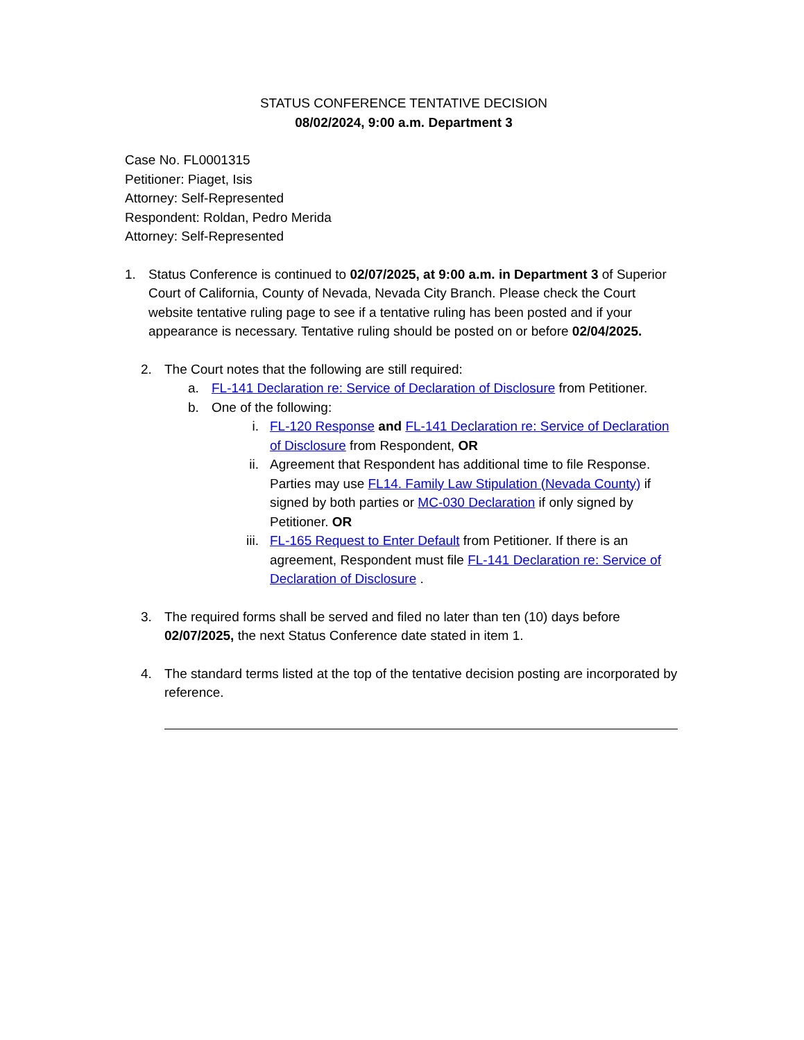STATUS CONFERENCE TENTATIVE DECISION
08/02/2024, 9:00 a.m. Department 3
Case No. FL0001315
Petitioner: Piaget, Isis
Attorney: Self-Represented
Respondent: Roldan, Pedro Merida
Attorney: Self-Represented
1. Status Conference is continued to 02/07/2025, at 9:00 a.m. in Department 3 of Superior Court of California, County of Nevada, Nevada City Branch. Please check the Court website tentative ruling page to see if a tentative ruling has been posted and if your appearance is necessary. Tentative ruling should be posted on or before 02/04/2025.
2. The Court notes that the following are still required:
a. FL-141 Declaration re: Service of Declaration of Disclosure from Petitioner.
b. One of the following:
i. FL-120 Response and FL-141 Declaration re: Service of Declaration of Disclosure from Respondent, OR
ii. Agreement that Respondent has additional time to file Response. Parties may use FL14. Family Law Stipulation (Nevada County) if signed by both parties or MC-030 Declaration if only signed by Petitioner. OR
iii. FL-165 Request to Enter Default from Petitioner. If there is an agreement, Respondent must file FL-141 Declaration re: Service of Declaration of Disclosure .
3. The required forms shall be served and filed no later than ten (10) days before 02/07/2025, the next Status Conference date stated in item 1.
4. The standard terms listed at the top of the tentative decision posting are incorporated by reference.